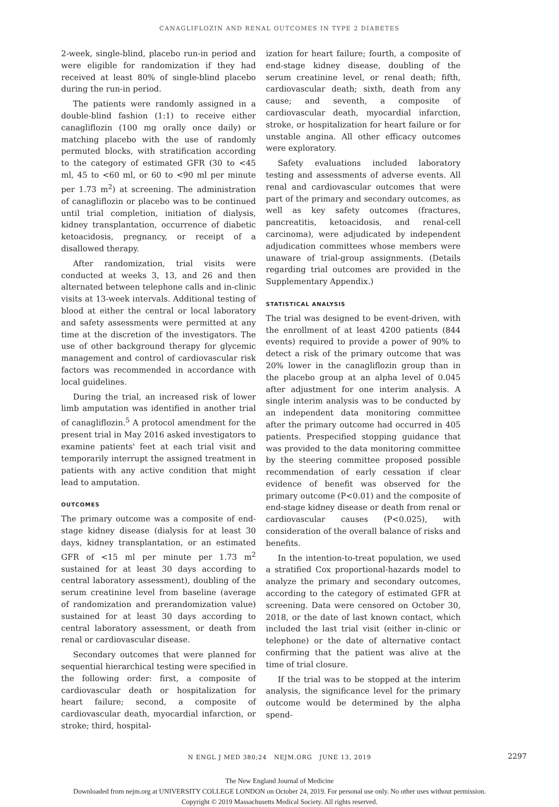CANAGLIFLOZIN AND RENAL OUTCOMES IN TYPE 2 DIABETES
2-week, single-blind, placebo run-in period and were eligible for randomization if they had received at least 80% of single-blind placebo during the run-in period.
The patients were randomly assigned in a double-blind fashion (1:1) to receive either canagliflozin (100 mg orally once daily) or matching placebo with the use of randomly permuted blocks, with stratification according to the category of estimated GFR (30 to <45 ml, 45 to <60 ml, or 60 to <90 ml per minute per 1.73 m<sup>2</sup>) at screening. The administration of canagliflozin or placebo was to be continued until trial completion, initiation of dialysis, kidney transplantation, occurrence of diabetic ketoacidosis, pregnancy, or receipt of a disallowed therapy.
After randomization, trial visits were conducted at weeks 3, 13, and 26 and then alternated between telephone calls and in-clinic visits at 13-week intervals. Additional testing of blood at either the central or local laboratory and safety assessments were permitted at any time at the discretion of the investigators. The use of other background therapy for glycemic management and control of cardiovascular risk factors was recommended in accordance with local guidelines.
During the trial, an increased risk of lower limb amputation was identified in another trial of canagliflozin.<sup>5</sup> A protocol amendment for the present trial in May 2016 asked investigators to examine patients' feet at each trial visit and temporarily interrupt the assigned treatment in patients with any active condition that might lead to amputation.
OUTCOMES
The primary outcome was a composite of end-stage kidney disease (dialysis for at least 30 days, kidney transplantation, or an estimated GFR of <15 ml per minute per 1.73 m<sup>2</sup> sustained for at least 30 days according to central laboratory assessment), doubling of the serum creatinine level from baseline (average of randomization and prerandomization value) sustained for at least 30 days according to central laboratory assessment, or death from renal or cardiovascular disease.
Secondary outcomes that were planned for sequential hierarchical testing were specified in the following order: first, a composite of cardiovascular death or hospitalization for heart failure; second, a composite of cardiovascular death, myocardial infarction, or stroke; third, hospital-
ization for heart failure; fourth, a composite of end-stage kidney disease, doubling of the serum creatinine level, or renal death; fifth, cardiovascular death; sixth, death from any cause; and seventh, a composite of cardiovascular death, myocardial infarction, stroke, or hospitalization for heart failure or for unstable angina. All other efficacy outcomes were exploratory.
Safety evaluations included laboratory testing and assessments of adverse events. All renal and cardiovascular outcomes that were part of the primary and secondary outcomes, as well as key safety outcomes (fractures, pancreatitis, ketoacidosis, and renal-cell carcinoma), were adjudicated by independent adjudication committees whose members were unaware of trial-group assignments. (Details regarding trial outcomes are provided in the Supplementary Appendix.)
STATISTICAL ANALYSIS
The trial was designed to be event-driven, with the enrollment of at least 4200 patients (844 events) required to provide a power of 90% to detect a risk of the primary outcome that was 20% lower in the canagliflozin group than in the placebo group at an alpha level of 0.045 after adjustment for one interim analysis. A single interim analysis was to be conducted by an independent data monitoring committee after the primary outcome had occurred in 405 patients. Prespecified stopping guidance that was provided to the data monitoring committee by the steering committee proposed possible recommendation of early cessation if clear evidence of benefit was observed for the primary outcome (P<0.01) and the composite of end-stage kidney disease or death from renal or cardiovascular causes (P<0.025), with consideration of the overall balance of risks and benefits.
In the intention-to-treat population, we used a stratified Cox proportional-hazards model to analyze the primary and secondary outcomes, according to the category of estimated GFR at screening. Data were censored on October 30, 2018, or the date of last known contact, which included the last trial visit (either in-clinic or telephone) or the date of alternative contact confirming that the patient was alive at the time of trial closure.
If the trial was to be stopped at the interim analysis, the significance level for the primary outcome would be determined by the alpha spend-
N ENGL J MED 380;24 NEJM.ORG JUNE 13, 2019 2297
The New England Journal of Medicine
Downloaded from nejm.org at UNIVERSITY COLLEGE LONDON on October 24, 2019. For personal use only. No other uses without permission.
Copyright © 2019 Massachusetts Medical Society. All rights reserved.